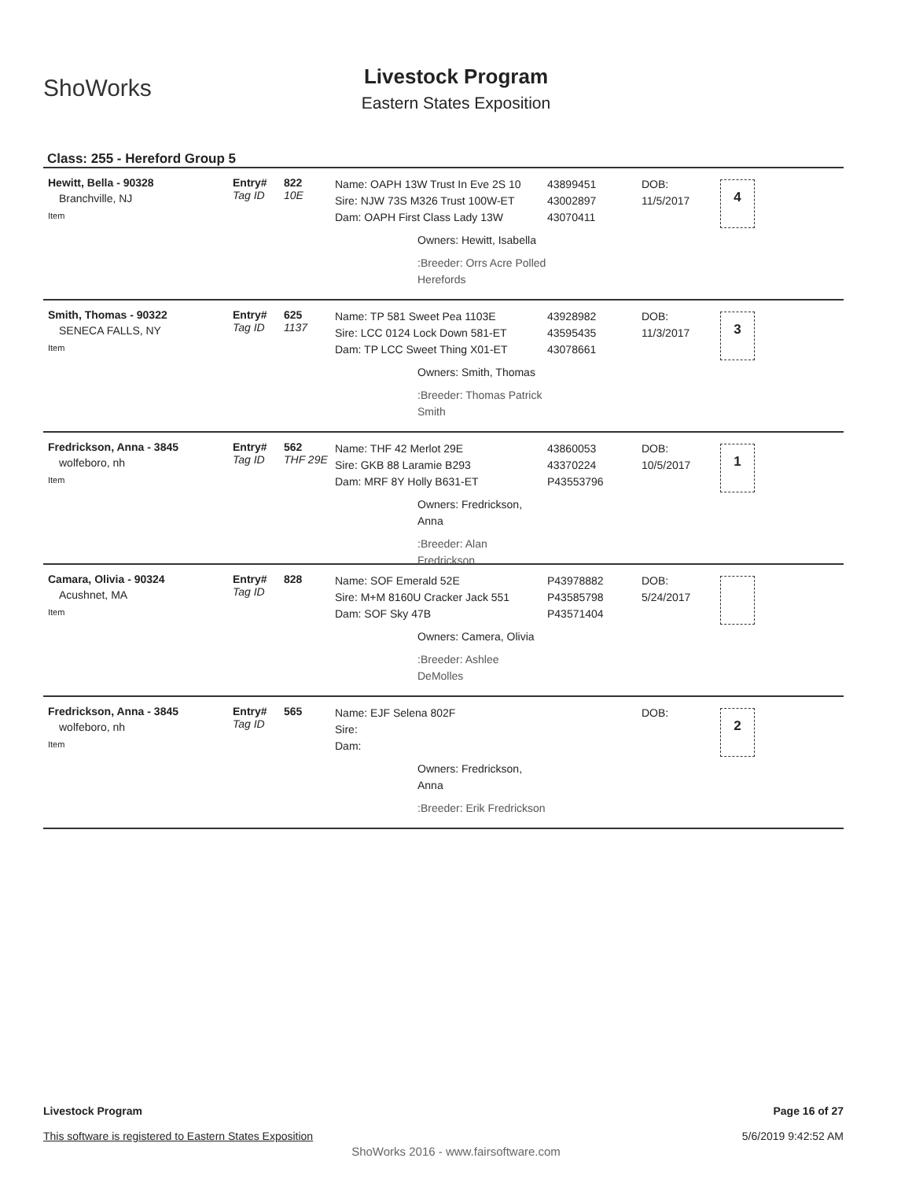ShoWorks
Livestock Program
Eastern States Exposition
Class: 255 - Hereford Group 5
Hewitt, Bella - 90328
Branchville, NJ
Item
Entry#
Tag ID
822
10E
Name: OAPH 13W Trust In Eve 2S 10
Sire: NJW 73S M326 Trust 100W-ET
Dam: OAPH First Class Lady 13W
Owners: Hewitt, Isabella
:Breeder: Orrs Acre Polled Herefords
43899451
43002897
43070411
DOB:
11/5/2017
4
Smith, Thomas - 90322
SENECA FALLS, NY
Item
Entry#
Tag ID
625
1137
Name: TP 581 Sweet Pea 1103E
Sire: LCC 0124 Lock Down 581-ET
Dam: TP LCC Sweet Thing X01-ET
Owners: Smith, Thomas
:Breeder: Thomas Patrick Smith
43928982
43595435
43078661
DOB:
11/3/2017
3
Fredrickson, Anna - 3845
wolfeboro, nh
Item
Entry#
Tag ID
562
THF 29E
Name: THF 42 Merlot 29E
Sire: GKB 88 Laramie B293
Dam: MRF 8Y Holly B631-ET
Owners: Fredrickson, Anna
:Breeder: Alan Fredrickson
43860053
43370224
P43553796
DOB:
10/5/2017
1
Camara, Olivia - 90324
Acushnet, MA
Item
Entry#
Tag ID
828
Name: SOF Emerald 52E
Sire: M+M 8160U Cracker Jack 551
Dam: SOF Sky 47B
Owners: Camera, Olivia
:Breeder: Ashlee DeMolles
P43978882
P43585798
P43571404
DOB:
5/24/2017
Fredrickson, Anna - 3845
wolfeboro, nh
Item
Entry#
Tag ID
565
Name: EJF Selena 802F
Sire:
Dam:
Owners: Fredrickson, Anna
:Breeder: Erik Fredrickson
DOB:
2
Livestock Program
This software is registered to Eastern States Exposition
Page 16 of 27
5/6/2019 9:42:52 AM
ShoWorks 2016 - www.fairsoftware.com